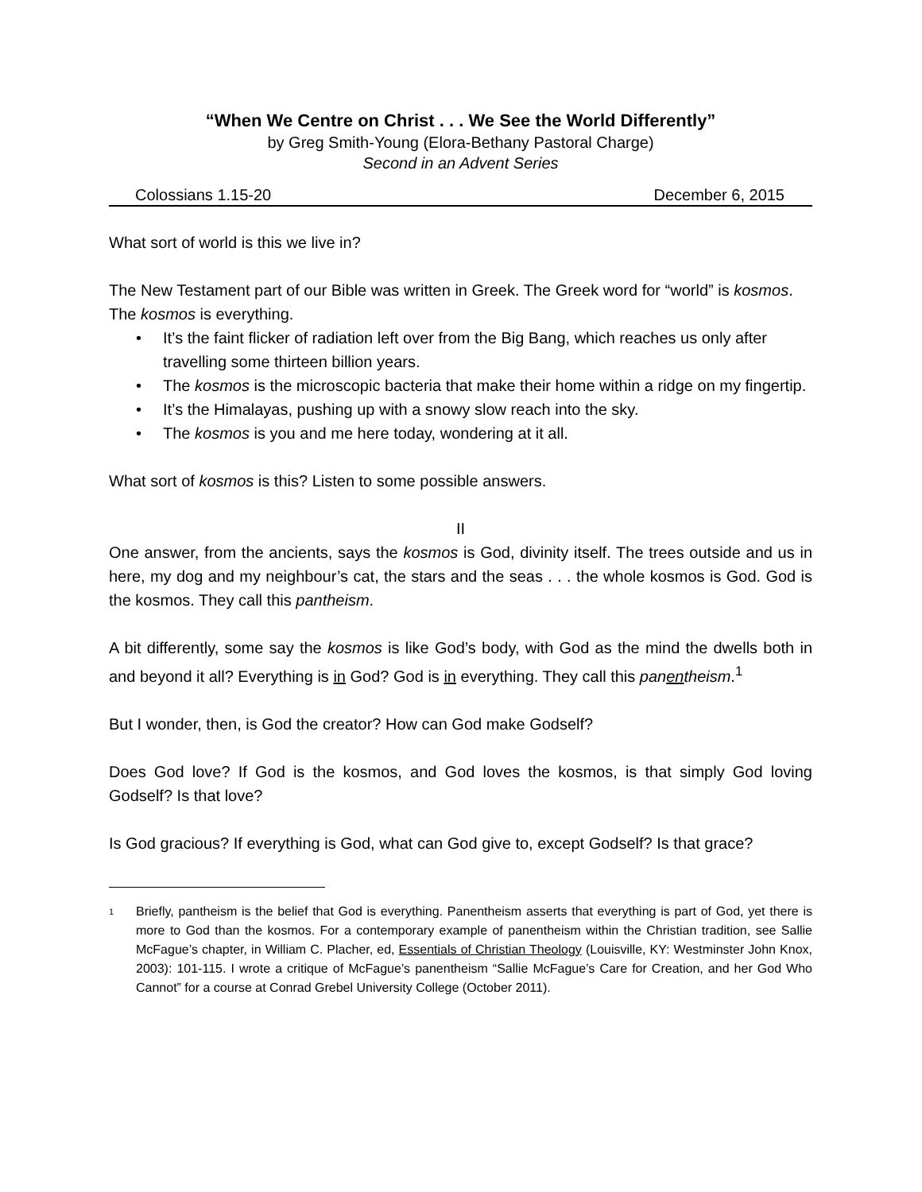“When We Centre on Christ . . . We See the World Differently”
by Greg Smith-Young (Elora-Bethany Pastoral Charge)
Second in an Advent Series
Colossians 1.15-20 December 6, 2015
What sort of world is this we live in?
The New Testament part of our Bible was written in Greek. The Greek word for “world” is kosmos. The kosmos is everything.
• It’s the faint flicker of radiation left over from the Big Bang, which reaches us only after travelling some thirteen billion years.
• The kosmos is the microscopic bacteria that make their home within a ridge on my fingertip.
• It’s the Himalayas, pushing up with a snowy slow reach into the sky.
• The kosmos is you and me here today, wondering at it all.
What sort of kosmos is this? Listen to some possible answers.
II
One answer, from the ancients, says the kosmos is God, divinity itself. The trees outside and us in here, my dog and my neighbour’s cat, the stars and the seas . . . the whole kosmos is God. God is the kosmos. They call this pantheism.
A bit differently, some say the kosmos is like God’s body, with God as the mind the dwells both in and beyond it all? Everything is in God? God is in everything. They call this panentheism.<sup>1</sup>
But I wonder, then, is God the creator? How can God make Godself?
Does God love? If God is the kosmos, and God loves the kosmos, is that simply God loving Godself? Is that love?
Is God gracious? If everything is God, what can God give to, except Godself? Is that grace?
<sup>1</sup>
Briefly, pantheism is the belief that God is everything. Panentheism asserts that everything is part of God, yet there is more to God than the kosmos. For a contemporary example of panentheism within the Christian tradition, see Sallie McFague’s chapter, in William C. Placher, ed, Essentials of Christian Theology (Louisville, KY: Westminster John Knox, 2003): 101-115. I wrote a critique of McFague’s panentheism “Sallie McFague’s Care for Creation, and her God Who Cannot” for a course at Conrad Grebel University College (October 2011).